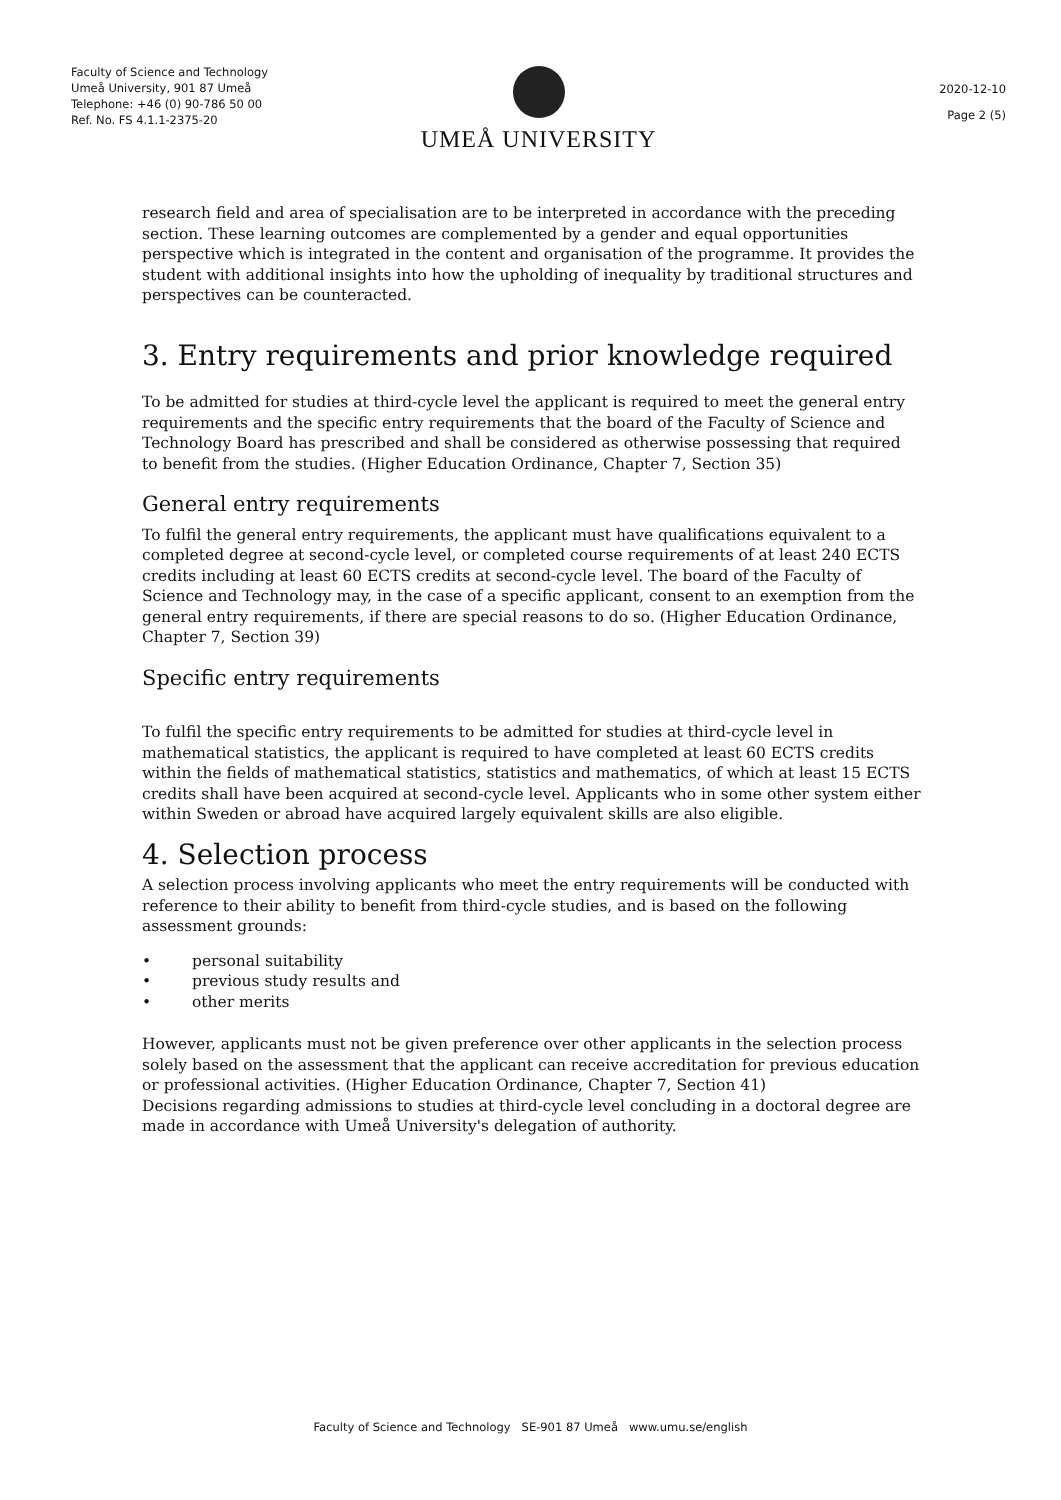Faculty of Science and Technology
Umeå University, 901 87 Umeå
Telephone: +46 (0) 90-786 50 00
Ref. No. FS 4.1.1-2375-20
UMEÅ UNIVERSITY
2020-12-10
Page 2 (5)
research field and area of specialisation are to be interpreted in accordance with the preceding section. These learning outcomes are complemented by a gender and equal opportunities perspective which is integrated in the content and organisation of the programme. It provides the student with additional insights into how the upholding of inequality by traditional structures and perspectives can be counteracted.
3. Entry requirements and prior knowledge required
To be admitted for studies at third-cycle level the applicant is required to meet the general entry requirements and the specific entry requirements that the board of the Faculty of Science and Technology Board has prescribed and shall be considered as otherwise possessing that required to benefit from the studies. (Higher Education Ordinance, Chapter 7, Section 35)
General entry requirements
To fulfil the general entry requirements, the applicant must have qualifications equivalent to a completed degree at second-cycle level, or completed course requirements of at least 240 ECTS credits including at least 60 ECTS credits at second-cycle level. The board of the Faculty of Science and Technology may, in the case of a specific applicant, consent to an exemption from the general entry requirements, if there are special reasons to do so. (Higher Education Ordinance, Chapter 7, Section 39)
Specific entry requirements
To fulfil the specific entry requirements to be admitted for studies at third-cycle level in mathematical statistics, the applicant is required to have completed at least 60 ECTS credits within the fields of mathematical statistics, statistics and mathematics, of which at least 15 ECTS credits shall have been acquired at second-cycle level. Applicants who in some other system either within Sweden or abroad have acquired largely equivalent skills are also eligible.
4. Selection process
A selection process involving applicants who meet the entry requirements will be conducted with reference to their ability to benefit from third-cycle studies, and is based on the following assessment grounds:
• personal suitability
• previous study results and
• other merits
However, applicants must not be given preference over other applicants in the selection process solely based on the assessment that the applicant can receive accreditation for previous education or professional activities. (Higher Education Ordinance, Chapter 7, Section 41)
Decisions regarding admissions to studies at third-cycle level concluding in a doctoral degree are made in accordance with Umeå University's delegation of authority.
Faculty of Science and Technology SE-901 87 Umeå www.umu.se/english